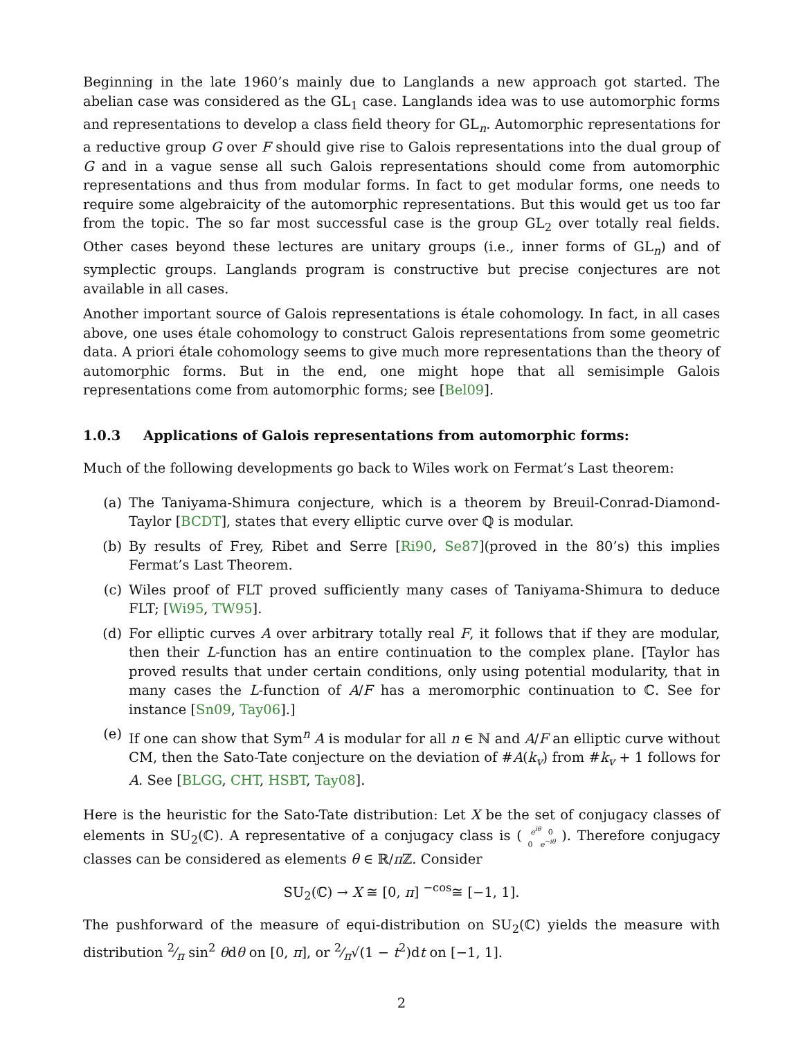Beginning in the late 1960’s mainly due to Langlands a new approach got started. The abelian case was considered as the GL<sub>1</sub> case. Langlands idea was to use automorphic forms and representations to develop a class field theory for GL<sub>n</sub>. Automorphic representations for a reductive group G over F should give rise to Galois representations into the dual group of G and in a vague sense all such Galois representations should come from automorphic representations and thus from modular forms. In fact to get modular forms, one needs to require some algebraicity of the automorphic representations. But this would get us too far from the topic. The so far most successful case is the group GL<sub>2</sub> over totally real fields. Other cases beyond these lectures are unitary groups (i.e., inner forms of GL<sub>n</sub>) and of symplectic groups. Langlands program is constructive but precise conjectures are not available in all cases.
Another important source of Galois representations is étale cohomology. In fact, in all cases above, one uses étale cohomology to construct Galois representations from some geometric data. A priori étale cohomology seems to give much more representations than the theory of automorphic forms. But in the end, one might hope that all semisimple Galois representations come from automorphic forms; see [Bel09].
1.0.3 Applications of Galois representations from automorphic forms:
Much of the following developments go back to Wiles work on Fermat’s Last theorem:
(a) The Taniyama-Shimura conjecture, which is a theorem by Breuil-Conrad-Diamond-Taylor [BCDT], states that every elliptic curve over ℚ is modular.
(b) By results of Frey, Ribet and Serre [Ri90, Se87](proved in the 80’s) this implies Fermat’s Last Theorem.
(c) Wiles proof of FLT proved sufficiently many cases of Taniyama-Shimura to deduce FLT; [Wi95, TW95].
(d) For elliptic curves A over arbitrary totally real F, it follows that if they are modular, then their L-function has an entire continuation to the complex plane. [Taylor has proved results that under certain conditions, only using potential modularity, that in many cases the L-function of A/F has a meromorphic continuation to ℂ. See for instance [Sn09, Tay06].]
(e) If one can show that Sym<sup>n</sup> A is modular for all n ∈ ℕ and A/F an elliptic curve without CM, then the Sato-Tate conjecture on the deviation of #A(k<sub>v</sub>) from #k<sub>v</sub> + 1 follows for A. See [BLGG, CHT, HSBT, Tay08].
Here is the heuristic for the Sato-Tate distribution: Let X be the set of conjugacy classes of elements in SU<sub>2</sub>(ℂ). A representative of a conjugacy class is ( e<sup>iθ</sup> 0
0 e<sup>−iθ</sup> ). Therefore conjugacy classes can be considered as elements θ ∈ ℝ/π ℤ. Consider
SU<sub>2</sub>(ℂ) → X ≅ [0, π] <sup>−cos</sup>≅ [−1, 1].
The pushforward of the measure of equi-distribution on SU<sub>2</sub>(ℂ) yields the measure with distribution 2⁄π sin<sup>2</sup> θdθ on [0, π], or 2⁄π√(1 − t<sup>2</sup>)dt on [−1, 1].
2